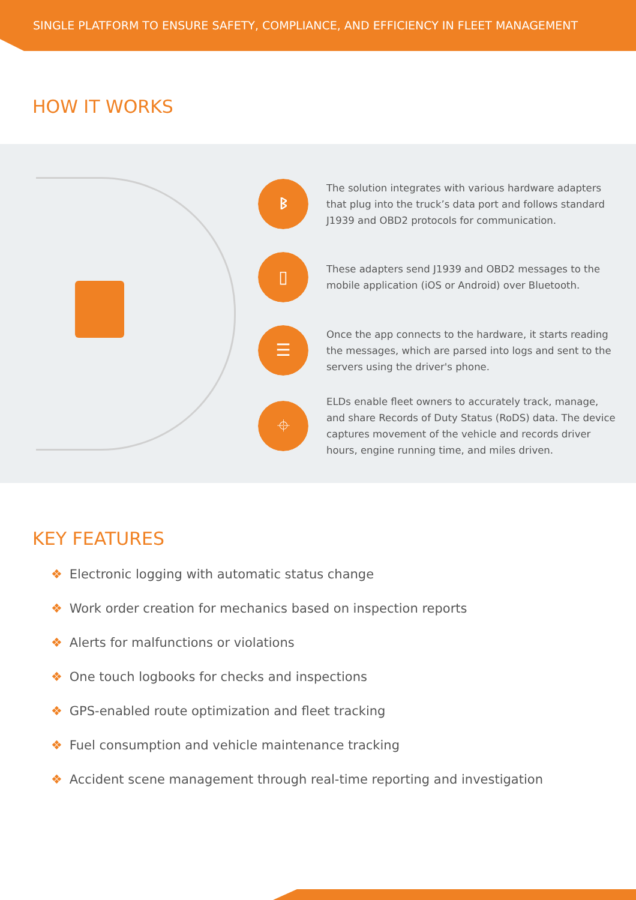SINGLE PLATFORM TO ENSURE SAFETY, COMPLIANCE, AND EFFICIENCY IN FLEET MANAGEMENT
HOW IT WORKS
ᛒ
The solution integrates with various hardware adapters that plug into the truck’s data port and follows standard J1939 and OBD2 protocols for communication.
▯
These adapters send J1939 and OBD2 messages to the mobile application (iOS or Android) over Bluetooth.
☰
Once the app connects to the hardware, it starts reading the messages, which are parsed into logs and sent to the servers using the driver's phone.
⌖
ELDs enable fleet owners to accurately track, manage, and share Records of Duty Status (RoDS) data. The device captures movement of the vehicle and records driver hours, engine running time, and miles driven.
KEY FEATURES
❖ Electronic logging with automatic status change
❖ Work order creation for mechanics based on inspection reports
❖ Alerts for malfunctions or violations
❖ One touch logbooks for checks and inspections
❖ GPS-enabled route optimization and fleet tracking
❖ Fuel consumption and vehicle maintenance tracking
❖ Accident scene management through real-time reporting and investigation